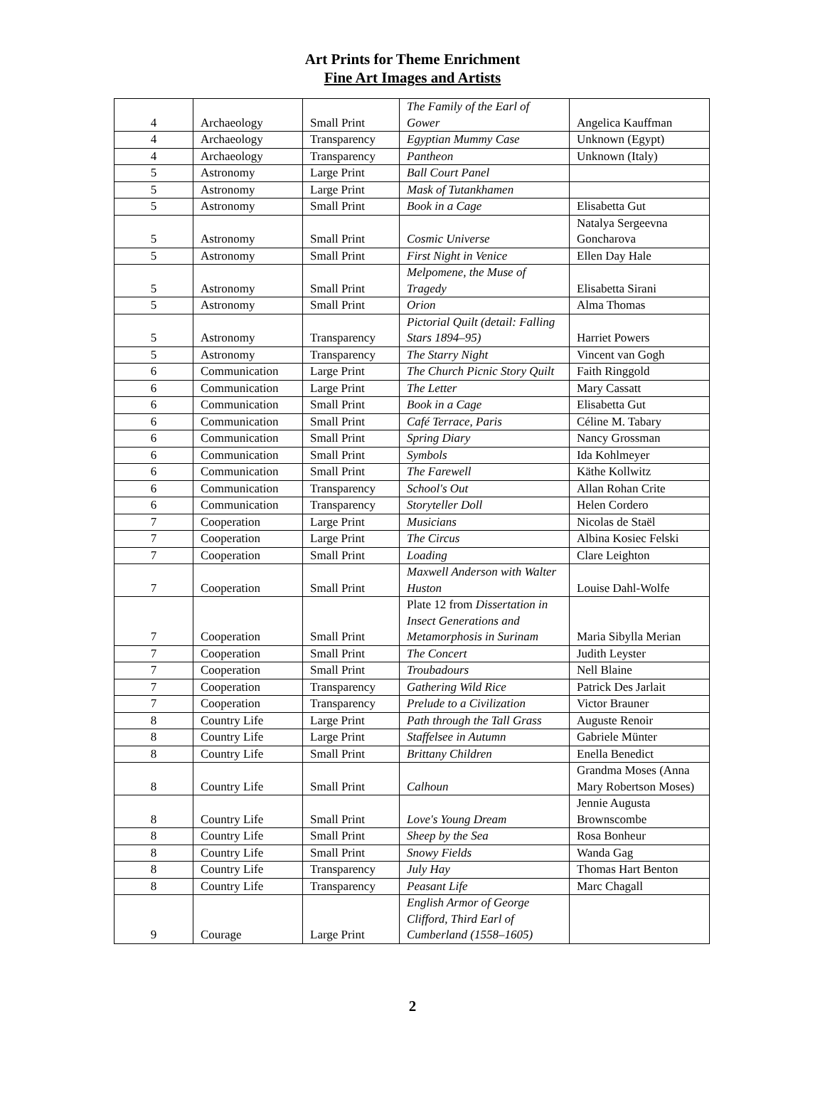Art Prints for Theme Enrichment
Fine Art Images and Artists
| 4 | Archaeology | Small Print | The Family of the Earl of Gower | Angelica Kauffman |
| 4 | Archaeology | Transparency | Egyptian Mummy Case | Unknown (Egypt) |
| 4 | Archaeology | Transparency | Pantheon | Unknown (Italy) |
| 5 | Astronomy | Large Print | Ball Court Panel | |
| 5 | Astronomy | Large Print | Mask of Tutankhamen | |
| 5 | Astronomy | Small Print | Book in a Cage | Elisabetta Gut |
| 5 | Astronomy | Small Print | Cosmic Universe | Natalya Sergeevna Goncharova |
| 5 | Astronomy | Small Print | First Night in Venice | Ellen Day Hale |
| 5 | Astronomy | Small Print | Melpomene, the Muse of Tragedy | Elisabetta Sirani |
| 5 | Astronomy | Small Print | Orion | Alma Thomas |
| 5 | Astronomy | Transparency | Pictorial Quilt (detail: Falling Stars 1894–95) | Harriet Powers |
| 5 | Astronomy | Transparency | The Starry Night | Vincent van Gogh |
| 6 | Communication | Large Print | The Church Picnic Story Quilt | Faith Ringgold |
| 6 | Communication | Large Print | The Letter | Mary Cassatt |
| 6 | Communication | Small Print | Book in a Cage | Elisabetta Gut |
| 6 | Communication | Small Print | Café Terrace, Paris | Céline M. Tabary |
| 6 | Communication | Small Print | Spring Diary | Nancy Grossman |
| 6 | Communication | Small Print | Symbols | Ida Kohlmeyer |
| 6 | Communication | Small Print | The Farewell | Käthe Kollwitz |
| 6 | Communication | Transparency | School's Out | Allan Rohan Crite |
| 6 | Communication | Transparency | Storyteller Doll | Helen Cordero |
| 7 | Cooperation | Large Print | Musicians | Nicolas de Staël |
| 7 | Cooperation | Large Print | The Circus | Albina Kosiec Felski |
| 7 | Cooperation | Small Print | Loading | Clare Leighton |
| 7 | Cooperation | Small Print | Maxwell Anderson with Walter Huston | Louise Dahl-Wolfe |
| 7 | Cooperation | Small Print | Plate 12 from Dissertation in Insect Generations and Metamorphosis in Surinam | Maria Sibylla Merian |
| 7 | Cooperation | Small Print | The Concert | Judith Leyster |
| 7 | Cooperation | Small Print | Troubadours | Nell Blaine |
| 7 | Cooperation | Transparency | Gathering Wild Rice | Patrick Des Jarlait |
| 7 | Cooperation | Transparency | Prelude to a Civilization | Victor Brauner |
| 8 | Country Life | Large Print | Path through the Tall Grass | Auguste Renoir |
| 8 | Country Life | Large Print | Staffelsee in Autumn | Gabriele Münter |
| 8 | Country Life | Small Print | Brittany Children | Enella Benedict |
| 8 | Country Life | Small Print | Calhoun | Grandma Moses (Anna Mary Robertson Moses) |
| 8 | Country Life | Small Print | Love's Young Dream | Jennie Augusta Brownscombe |
| 8 | Country Life | Small Print | Sheep by the Sea | Rosa Bonheur |
| 8 | Country Life | Small Print | Snowy Fields | Wanda Gag |
| 8 | Country Life | Transparency | July Hay | Thomas Hart Benton |
| 8 | Country Life | Transparency | Peasant Life | Marc Chagall |
| 9 | Courage | Large Print | English Armor of George Clifford, Third Earl of Cumberland (1558–1605) | |
2